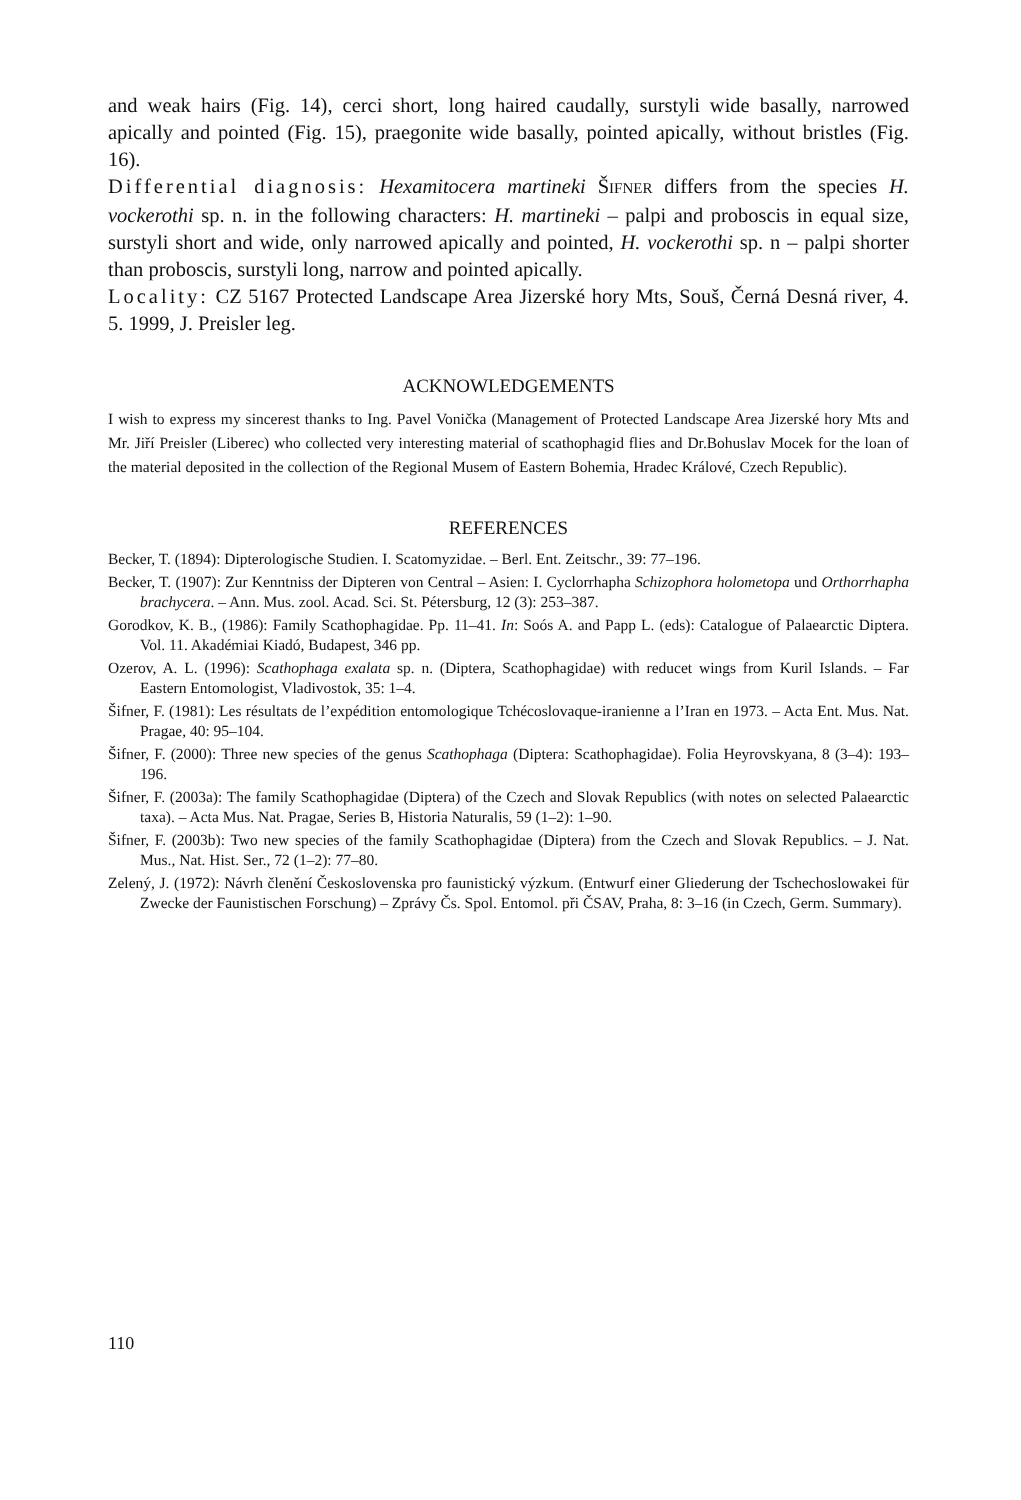and weak hairs (Fig. 14), cerci short, long haired caudally, surstyli wide basally, narrowed apically and pointed (Fig. 15), praegonite wide basally, pointed apically, without bristles (Fig. 16).
Differential diagnosis: Hexamitocera martineki ŠIFNER differs from the species H. vockerothi sp. n. in the following characters: H. martineki – palpi and proboscis in equal size, surstyli short and wide, only narrowed apically and pointed, H. vockerothi sp. n – palpi shorter than proboscis, surstyli long, narrow and pointed apically.
Locality: CZ 5167 Protected Landscape Area Jizerské hory Mts, Souš, Černá Desná river, 4. 5. 1999, J. Preisler leg.
ACKNOWLEDGEMENTS
I wish to express my sincerest thanks to Ing. Pavel Vonička (Management of Protected Landscape Area Jizerské hory Mts and Mr. Jiří Preisler (Liberec) who collected very interesting material of scathophagid flies and Dr.Bohuslav Mocek for the loan of the material deposited in the collection of the Regional Musem of Eastern Bohemia, Hradec Králové, Czech Republic).
REFERENCES
Becker, T. (1894): Dipterologische Studien. I. Scatomyzidae. – Berl. Ent. Zeitschr., 39: 77–196.
Becker, T. (1907): Zur Kenntniss der Dipteren von Central – Asien: I. Cyclorrhapha Schizophora holometopa und Orthorrhapha brachycera. – Ann. Mus. zool. Acad. Sci. St. Pétersburg, 12 (3): 253–387.
Gorodkov, K. B., (1986): Family Scathophagidae. Pp. 11–41. In: Soós A. and Papp L. (eds): Catalogue of Palaearctic Diptera. Vol. 11. Akadémiai Kiadó, Budapest, 346 pp.
Ozerov, A. L. (1996): Scathophaga exalata sp. n. (Diptera, Scathophagidae) with reducet wings from Kuril Islands. – Far Eastern Entomologist, Vladivostok, 35: 1–4.
Šifner, F. (1981): Les résultats de l’expédition entomologique Tchécoslovaque-iranienne a l’Iran en 1973. – Acta Ent. Mus. Nat. Pragae, 40: 95–104.
Šifner, F. (2000): Three new species of the genus Scathophaga (Diptera: Scathophagidae). Folia Heyrovskyana, 8 (3–4): 193–196.
Šifner, F. (2003a): The family Scathophagidae (Diptera) of the Czech and Slovak Republics (with notes on selected Palaearctic taxa). – Acta Mus. Nat. Pragae, Series B, Historia Naturalis, 59 (1–2): 1–90.
Šifner, F. (2003b): Two new species of the family Scathophagidae (Diptera) from the Czech and Slovak Republics. – J. Nat. Mus., Nat. Hist. Ser., 72 (1–2): 77–80.
Zelený, J. (1972): Návrh členění Československa pro faunistický výzkum. (Entwurf einer Gliederung der Tschechoslowakei für Zwecke der Faunistischen Forschung) – Zprávy Čs. Spol. Entomol. při ČSAV, Praha, 8: 3–16 (in Czech, Germ. Summary).
110